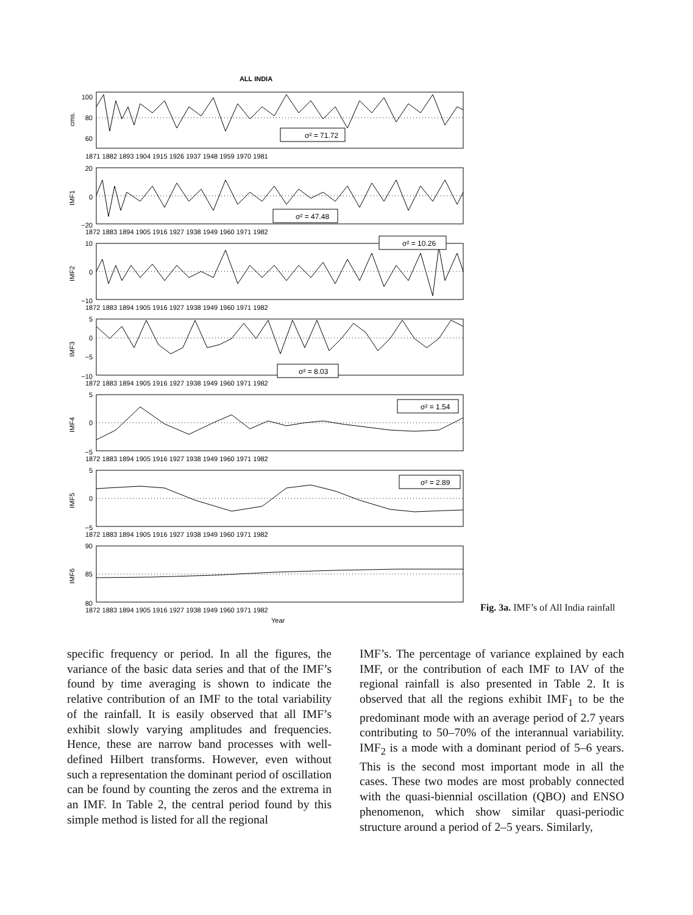ALL INDIA
σ² = 71.72
σ² = 47.48
σ² = 10.26
σ² = 8.03
σ² = 1.54
σ² = 2.89
100
80
60
20
0
−20
10
0
−10
5
0
−5
−10
5
0
−5
5
0
−5
90
85
80
cms.
IMF1
IMF2
IMF3
IMF4
IMF5
IMF6
1871 1882 1893 1904 1915 1926 1937 1948 1959 1970 1981
1872 1883 1894 1905 1916 1927 1938 1949 1960 1971 1982
1872 1883 1894 1905 1916 1927 1938 1949 1960 1971 1982
1872 1883 1894 1905 1916 1927 1938 1949 1960 1971 1982
1872 1883 1894 1905 1916 1927 1938 1949 1960 1971 1982
1872 1883 1894 1905 1916 1927 1938 1949 1960 1971 1982
1872 1883 1894 1905 1916 1927 1938 1949 1960 1971 1982
Year
Fig. 3a. IMF’s of All India rainfall
specific frequency or period. In all the figures, the variance of the basic data series and that of the IMF’s found by time averaging is shown to indicate the relative contribution of an IMF to the total variability of the rainfall. It is easily observed that all IMF’s exhibit slowly varying amplitudes and frequencies. Hence, these are narrow band processes with well-defined Hilbert transforms. However, even without such a representation the dominant period of oscillation can be found by counting the zeros and the extrema in an IMF. In Table 2, the central period found by this simple method is listed for all the regional
IMF’s. The percentage of variance explained by each IMF, or the contribution of each IMF to IAV of the regional rainfall is also presented in Table 2. It is observed that all the regions exhibit IMF<sub>1</sub> to be the predominant mode with an average period of 2.7 years contributing to 50–70% of the interannual variability. IMF<sub>2</sub> is a mode with a dominant period of 5–6 years. This is the second most important mode in all the cases. These two modes are most probably connected with the quasi-biennial oscillation (QBO) and ENSO phenomenon, which show similar quasi-periodic structure around a period of 2–5 years. Similarly,